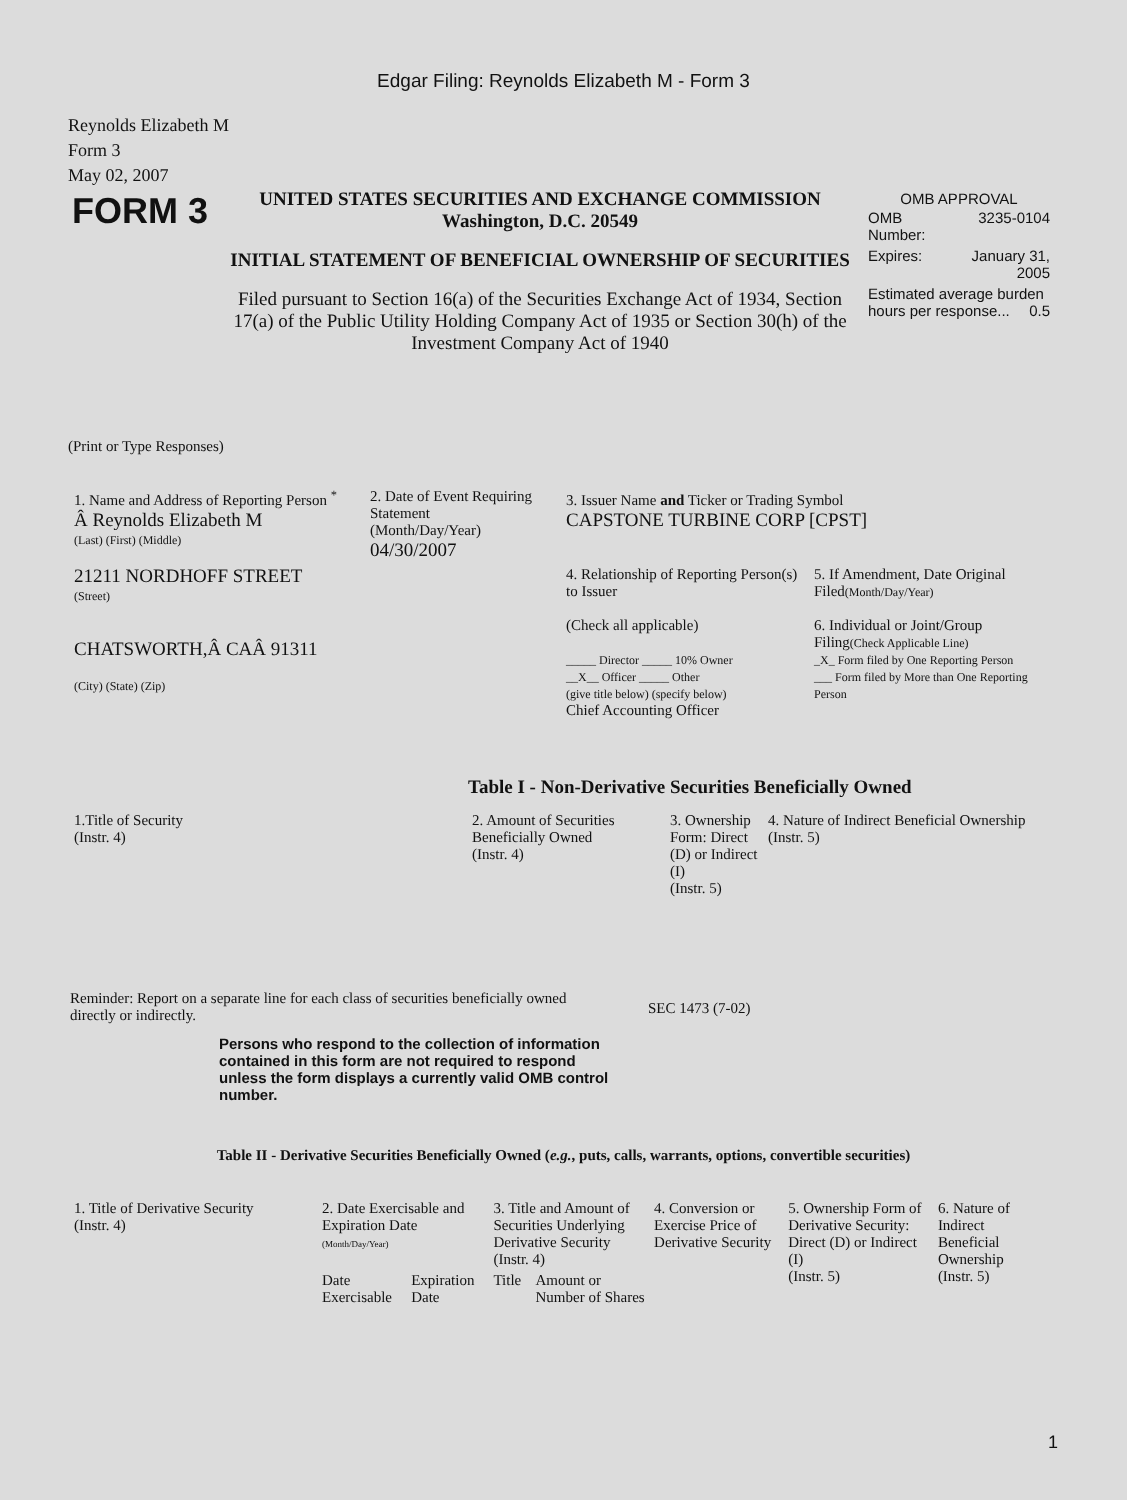Edgar Filing: Reynolds Elizabeth M - Form 3
Reynolds Elizabeth M
Form 3
May 02, 2007
FORM 3
UNITED STATES SECURITIES AND EXCHANGE COMMISSION
Washington, D.C. 20549
INITIAL STATEMENT OF BENEFICIAL OWNERSHIP OF SECURITIES
Filed pursuant to Section 16(a) of the Securities Exchange Act of 1934, Section 17(a) of the Public Utility Holding Company Act of 1935 or Section 30(h) of the Investment Company Act of 1940
OMB APPROVAL
| OMB Number: | 3235-0104 |
| Expires: | January 31, 2005 |
| Estimated average burden hours per response... 0.5 | |
(Print or Type Responses)
1. Name and Address of Reporting Person <sup>*</sup>
Â Reynolds Elizabeth M
(Last) (First) (Middle)
21211 NORDHOFF STREET
(Street)
CHATSWORTH,Â CAÂ 91311
(City) (State) (Zip)
2. Date of Event Requiring Statement
(Month/Day/Year)
04/30/2007
3. Issuer Name and Ticker or Trading Symbol
CAPSTONE TURBINE CORP [CPST]
4. Relationship of Reporting Person(s) to Issuer
(Check all applicable)
_____ Director _____ 10% Owner
__X__ Officer _____ Other
(give title below) (specify below)
Chief Accounting Officer
5. If Amendment, Date Original Filed(Month/Day/Year)
6. Individual or Joint/Group Filing(Check Applicable Line)
_X_ Form filed by One Reporting Person
___ Form filed by More than One Reporting Person
Table I - Non-Derivative Securities Beneficially Owned
| 1.Title of Security (Instr. 4) | 2. Amount of Securities Beneficially Owned (Instr. 4) | 3. Ownership Form: Direct (D) or Indirect (I) (Instr. 5) | 4. Nature of Indirect Beneficial Ownership (Instr. 5) |
| --- | --- | --- | --- |
Reminder: Report on a separate line for each class of securities beneficially owned directly or indirectly.
SEC 1473 (7-02)
Persons who respond to the collection of information contained in this form are not required to respond unless the form displays a currently valid OMB control number.
Table II - Derivative Securities Beneficially Owned (e.g., puts, calls, warrants, options, convertible securities)
| 1. Title of Derivative Security (Instr. 4) | 2. Date Exercisable and Expiration Date (Month/Day/Year) | | 3. Title and Amount of Securities Underlying Derivative Security (Instr. 4) | | 4. Conversion or Exercise Price of Derivative Security | 5. Ownership Form of Derivative Security: Direct (D) or Indirect (I) (Instr. 5) | 6. Nature of Indirect Beneficial Ownership (Instr. 5) |
| --- | --- | --- | --- | --- | --- | --- | --- |
| | Date Exercisable | Expiration Date | Title | Amount or Number of Shares | | | |
1